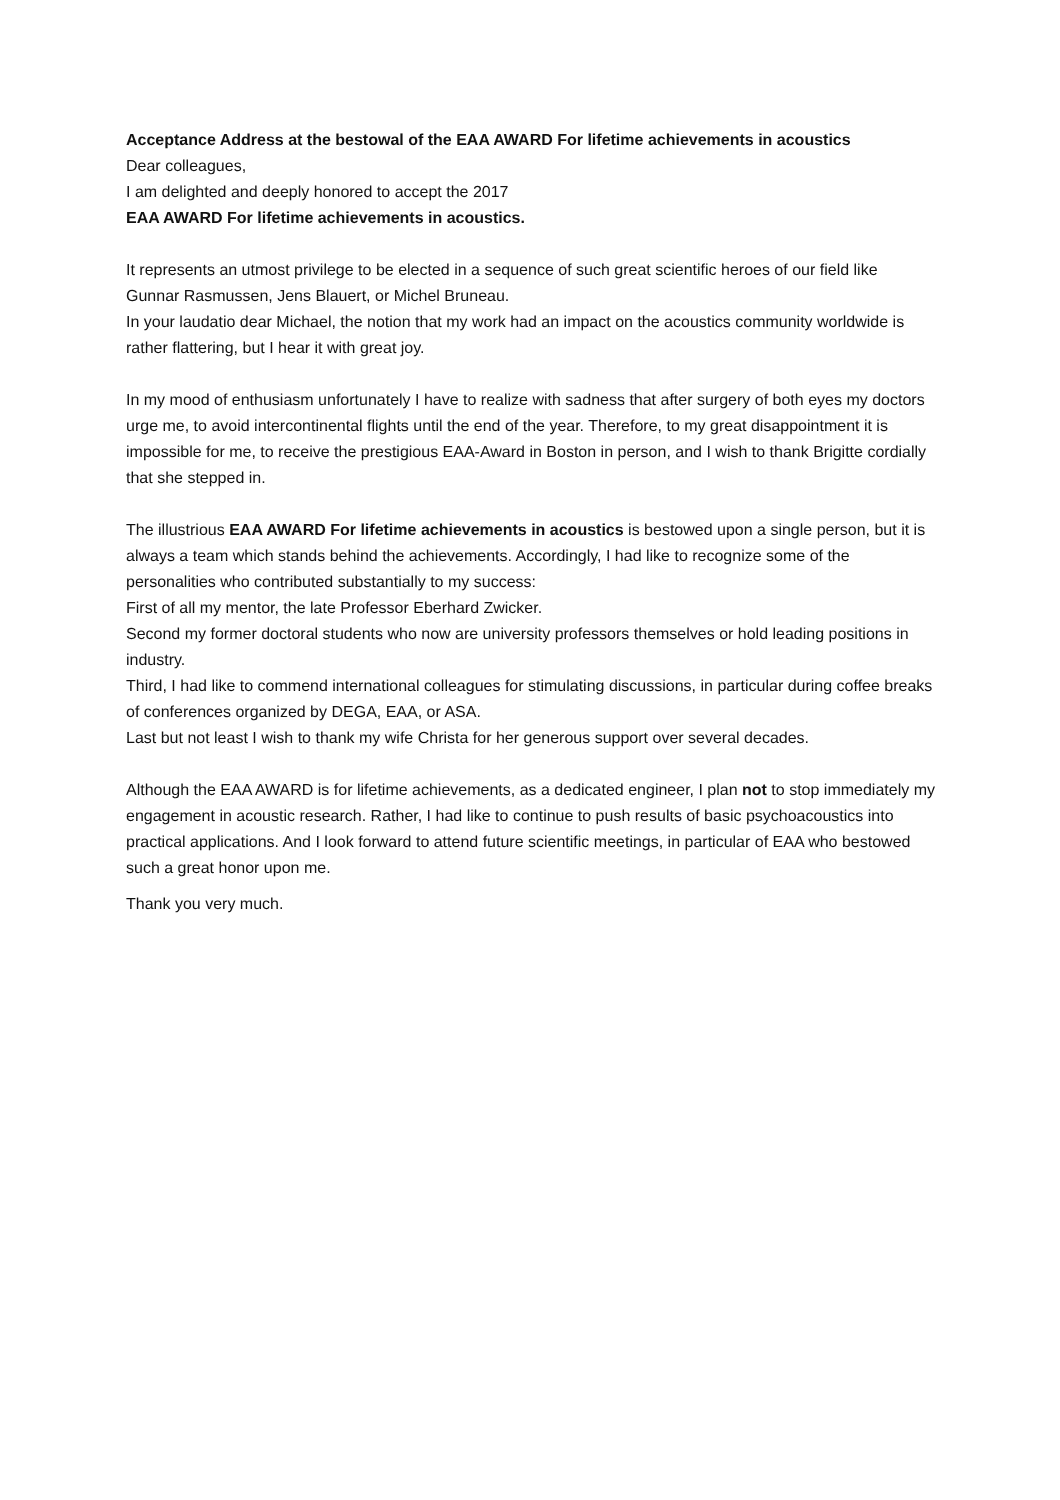Acceptance Address at the bestowal of the EAA AWARD For lifetime achievements in acoustics
Dear colleagues,
I am delighted and deeply honored to accept the 2017
EAA AWARD For lifetime achievements in acoustics.
It represents an utmost privilege to be elected in a sequence of such great scientific heroes of our field like
Gunnar Rasmussen, Jens Blauert, or Michel Bruneau.
In your laudatio dear Michael, the notion that my work had an impact on the acoustics community worldwide is rather flattering, but I hear it with great joy.
In my mood of enthusiasm unfortunately I have to realize with sadness that after surgery of both eyes my doctors urge me, to avoid intercontinental flights until the end of the year. Therefore, to my great disappointment it is impossible for me, to receive the prestigious EAA-Award in Boston in person, and I wish to thank Brigitte cordially that she stepped in.
The illustrious EAA AWARD For lifetime achievements in acoustics is bestowed upon a single person, but it is always a team which stands behind the achievements. Accordingly, I had like to recognize some of the personalities who contributed substantially to my success:
First of all my mentor, the late Professor Eberhard Zwicker.
Second my former doctoral students who now are university professors themselves or hold leading positions in industry.
Third, I had like to commend international colleagues for stimulating discussions, in particular during coffee breaks of conferences organized by DEGA, EAA, or ASA.
Last but not least I wish to thank my wife Christa for her generous support over several decades.
Although the EAA AWARD is for lifetime achievements, as a dedicated engineer, I plan not to stop immediately my engagement in acoustic research. Rather, I had like to continue to push results of basic psychoacoustics into practical applications. And I look forward to attend future scientific meetings, in particular of EAA who bestowed such a great honor upon me.
Thank you very much.